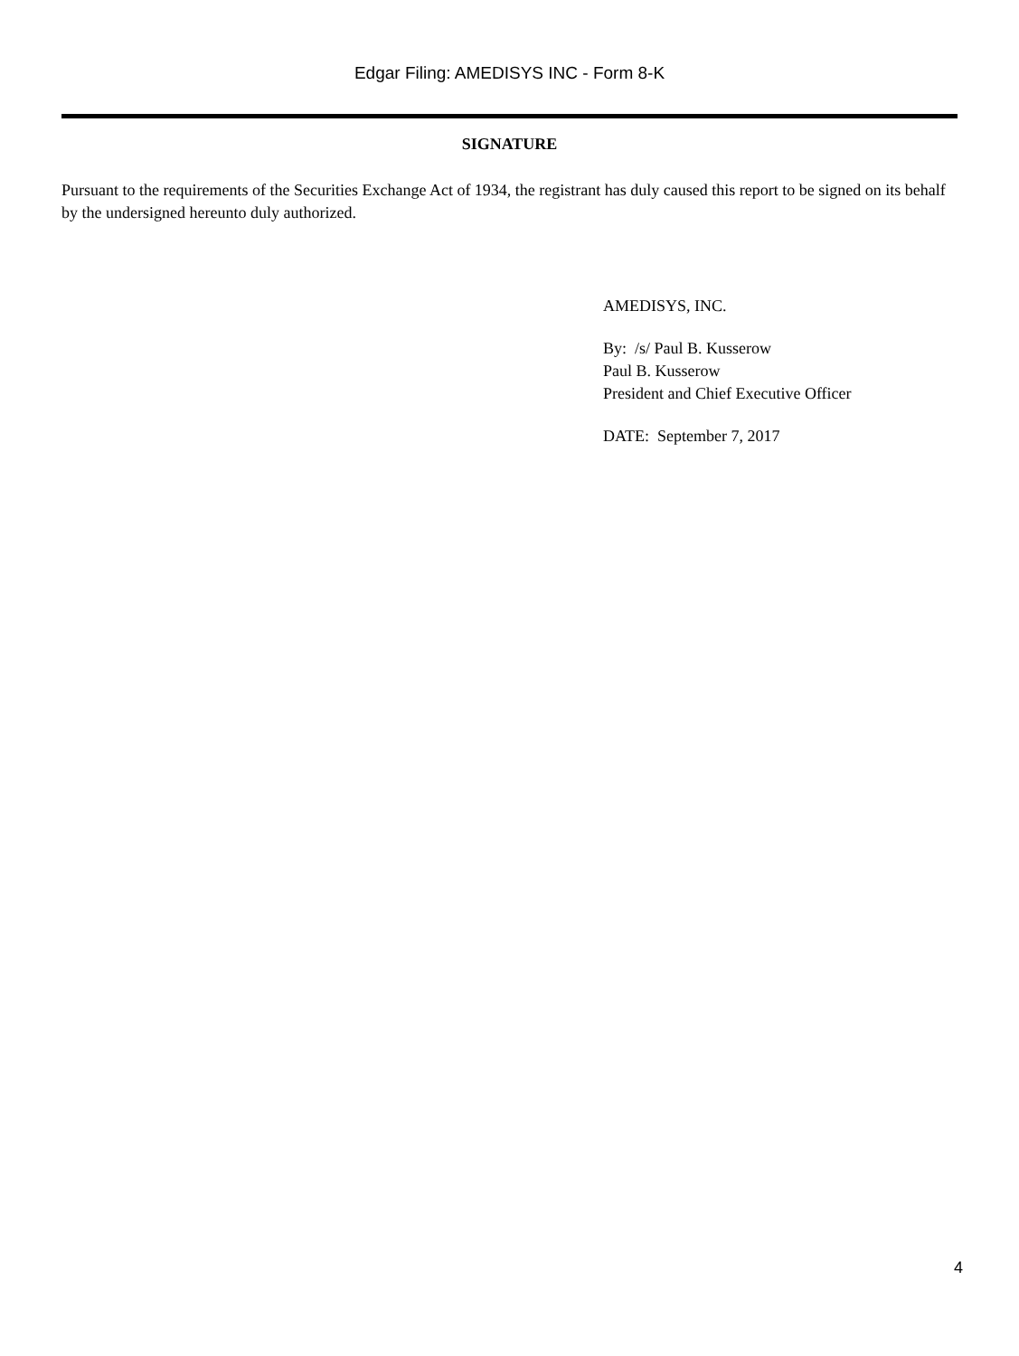Edgar Filing: AMEDISYS INC - Form 8-K
SIGNATURE
Pursuant to the requirements of the Securities Exchange Act of 1934, the registrant has duly caused this report to be signed on its behalf by the undersigned hereunto duly authorized.
AMEDISYS, INC.
By: /s/ Paul B. Kusserow
Paul B. Kusserow
President and Chief Executive Officer
DATE: September 7, 2017
4